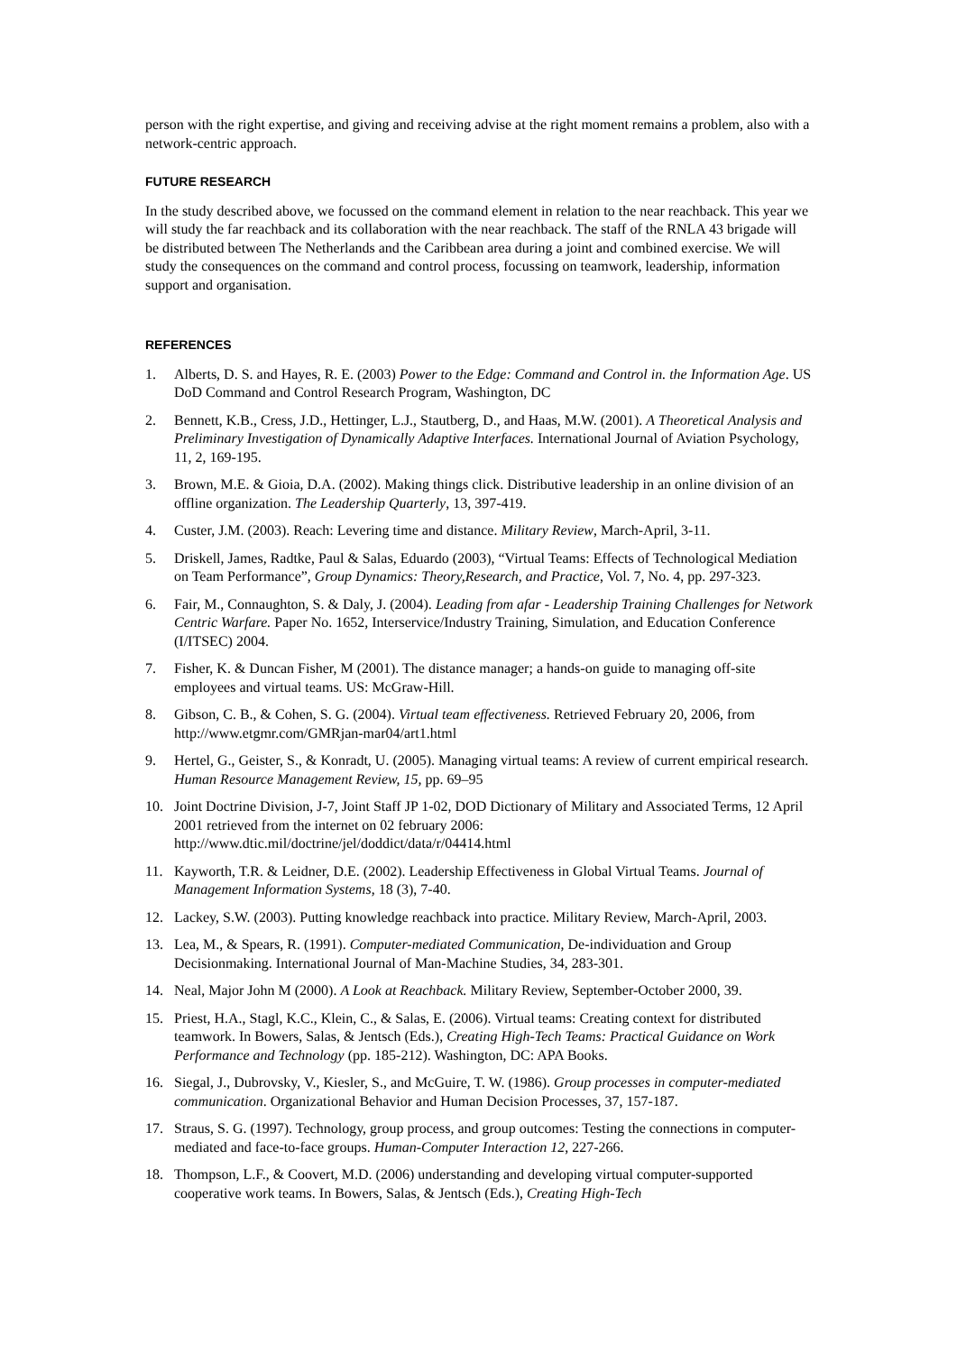person with the right expertise, and giving and receiving advise at the right moment remains a problem, also with a network-centric approach.
FUTURE RESEARCH
In the study described above, we focussed on the command element in relation to the near reachback. This year we will study the far reachback and its collaboration with the near reachback. The staff of the RNLA 43 brigade will be distributed between The Netherlands and the Caribbean area during a joint and combined exercise. We will study the consequences on the command and control process, focussing on teamwork, leadership, information support and organisation.
REFERENCES
1. Alberts, D. S. and Hayes, R. E. (2003) Power to the Edge: Command and Control in. the Information Age. US DoD Command and Control Research Program, Washington, DC
2. Bennett, K.B., Cress, J.D., Hettinger, L.J., Stautberg, D., and Haas, M.W. (2001). A Theoretical Analysis and Preliminary Investigation of Dynamically Adaptive Interfaces. International Journal of Aviation Psychology, 11, 2, 169-195.
3. Brown, M.E. & Gioia, D.A. (2002). Making things click. Distributive leadership in an online division of an offline organization. The Leadership Quarterly, 13, 397-419.
4. Custer, J.M. (2003). Reach: Levering time and distance. Military Review, March-April, 3-11.
5. Driskell, James, Radtke, Paul & Salas, Eduardo (2003), “Virtual Teams: Effects of Technological Mediation on Team Performance”, Group Dynamics: Theory,Research, and Practice, Vol. 7, No. 4, pp. 297-323.
6. Fair, M., Connaughton, S. & Daly, J. (2004). Leading from afar - Leadership Training Challenges for Network Centric Warfare. Paper No. 1652, Interservice/Industry Training, Simulation, and Education Conference (I/ITSEC) 2004.
7. Fisher, K. & Duncan Fisher, M (2001). The distance manager; a hands-on guide to managing off-site employees and virtual teams. US: McGraw-Hill.
8. Gibson, C. B., & Cohen, S. G. (2004). Virtual team effectiveness. Retrieved February 20, 2006, from http://www.etgmr.com/GMRjan-mar04/art1.html
9. Hertel, G., Geister, S., & Konradt, U. (2005). Managing virtual teams: A review of current empirical research. Human Resource Management Review, 15, pp. 69–95
10. Joint Doctrine Division, J-7, Joint Staff JP 1-02, DOD Dictionary of Military and Associated Terms, 12 April 2001 retrieved from the internet on 02 february 2006: http://www.dtic.mil/doctrine/jel/doddict/data/r/04414.html
11. Kayworth, T.R. & Leidner, D.E. (2002). Leadership Effectiveness in Global Virtual Teams. Journal of Management Information Systems, 18 (3), 7-40.
12. Lackey, S.W. (2003). Putting knowledge reachback into practice. Military Review, March-April, 2003.
13. Lea, M., & Spears, R. (1991). Computer-mediated Communication, De-individuation and Group Decisionmaking. International Journal of Man-Machine Studies, 34, 283-301.
14. Neal, Major John M (2000). A Look at Reachback. Military Review, September-October 2000, 39.
15. Priest, H.A., Stagl, K.C., Klein, C., & Salas, E. (2006). Virtual teams: Creating context for distributed teamwork. In Bowers, Salas, & Jentsch (Eds.), Creating High-Tech Teams: Practical Guidance on Work Performance and Technology (pp. 185-212). Washington, DC: APA Books.
16. Siegal, J., Dubrovsky, V., Kiesler, S., and McGuire, T. W. (1986). Group processes in computer-mediated communication. Organizational Behavior and Human Decision Processes, 37, 157-187.
17. Straus, S. G. (1997). Technology, group process, and group outcomes: Testing the connections in computer-mediated and face-to-face groups. Human-Computer Interaction 12, 227-266.
18. Thompson, L.F., & Coovert, M.D. (2006) understanding and developing virtual computer-supported cooperative work teams. In Bowers, Salas, & Jentsch (Eds.), Creating High-Tech